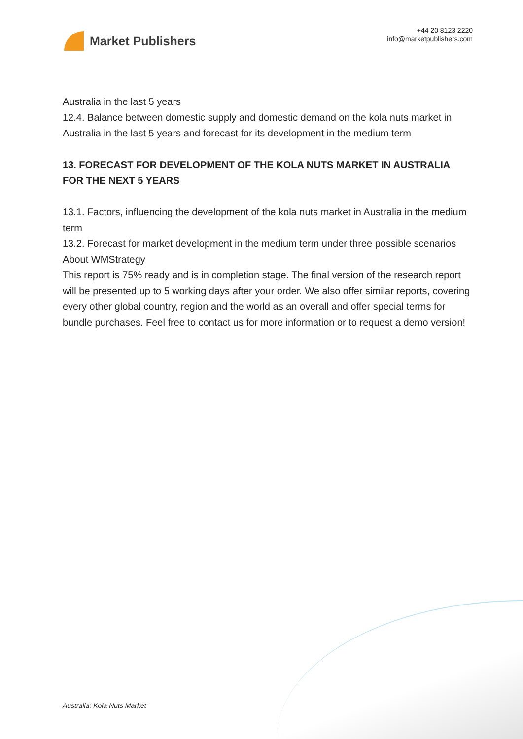Market Publishers
+44 20 8123 2220
info@marketpublishers.com
Australia in the last 5 years
12.4. Balance between domestic supply and domestic demand on the kola nuts market in Australia in the last 5 years and forecast for its development in the medium term
13. FORECAST FOR DEVELOPMENT OF THE KOLA NUTS MARKET IN AUSTRALIA FOR THE NEXT 5 YEARS
13.1. Factors, influencing the development of the kola nuts market in Australia in the medium term
13.2. Forecast for market development in the medium term under three possible scenarios
About WMStrategy
This report is 75% ready and is in completion stage. The final version of the research report will be presented up to 5 working days after your order. We also offer similar reports, covering every other global country, region and the world as an overall and offer special terms for bundle purchases. Feel free to contact us for more information or to request a demo version!
Australia: Kola Nuts Market